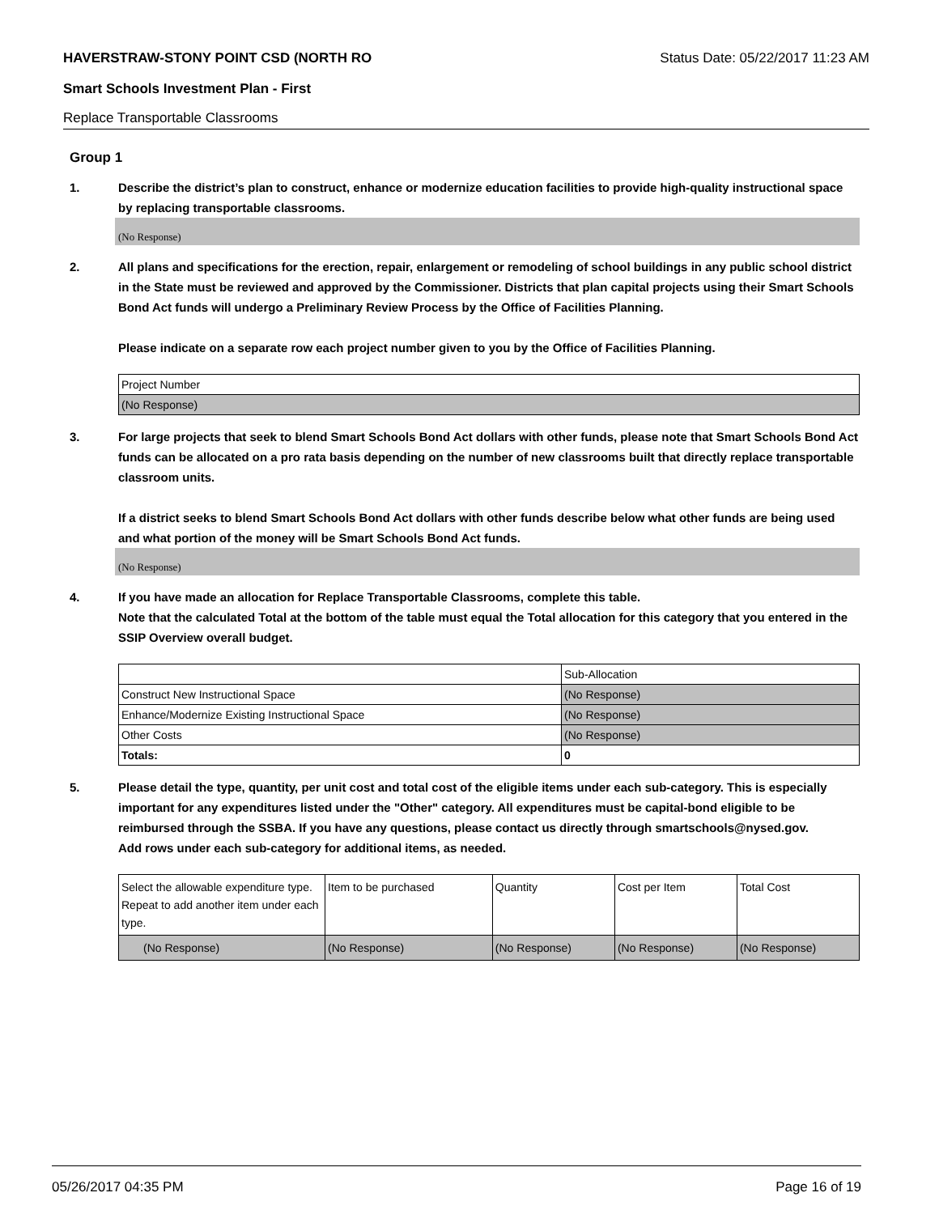HAVERSTRAW-STONY POINT CSD (NORTH RO Status Date: 05/22/2017 11:23 AM
Smart Schools Investment Plan - First
Replace Transportable Classrooms
Group 1
1. Describe the district’s plan to construct, enhance or modernize education facilities to provide high-quality instructional space by replacing transportable classrooms.
(No Response)
2. All plans and specifications for the erection, repair, enlargement or remodeling of school buildings in any public school district in the State must be reviewed and approved by the Commissioner. Districts that plan capital projects using their Smart Schools Bond Act funds will undergo a Preliminary Review Process by the Office of Facilities Planning.
Please indicate on a separate row each project number given to you by the Office of Facilities Planning.
| Project Number |
| (No Response) |
3. For large projects that seek to blend Smart Schools Bond Act dollars with other funds, please note that Smart Schools Bond Act funds can be allocated on a pro rata basis depending on the number of new classrooms built that directly replace transportable classroom units.
If a district seeks to blend Smart Schools Bond Act dollars with other funds describe below what other funds are being used and what portion of the money will be Smart Schools Bond Act funds.
(No Response)
4. If you have made an allocation for Replace Transportable Classrooms, complete this table.
Note that the calculated Total at the bottom of the table must equal the Total allocation for this category that you entered in the SSIP Overview overall budget.
| | Sub-Allocation |
| Construct New Instructional Space | (No Response) |
| Enhance/Modernize Existing Instructional Space | (No Response) |
| Other Costs | (No Response) |
| Totals: | 0 |
5. Please detail the type, quantity, per unit cost and total cost of the eligible items under each sub-category. This is especially important for any expenditures listed under the "Other" category. All expenditures must be capital-bond eligible to be reimbursed through the SSBA. If you have any questions, please contact us directly through smartschools@nysed.gov.
Add rows under each sub-category for additional items, as needed.
| Select the allowable expenditure type. Repeat to add another item under each type. | Item to be purchased | Quantity | Cost per Item | Total Cost |
| (No Response) | (No Response) | (No Response) | (No Response) | (No Response) |
05/26/2017 04:35 PM Page 16 of 19